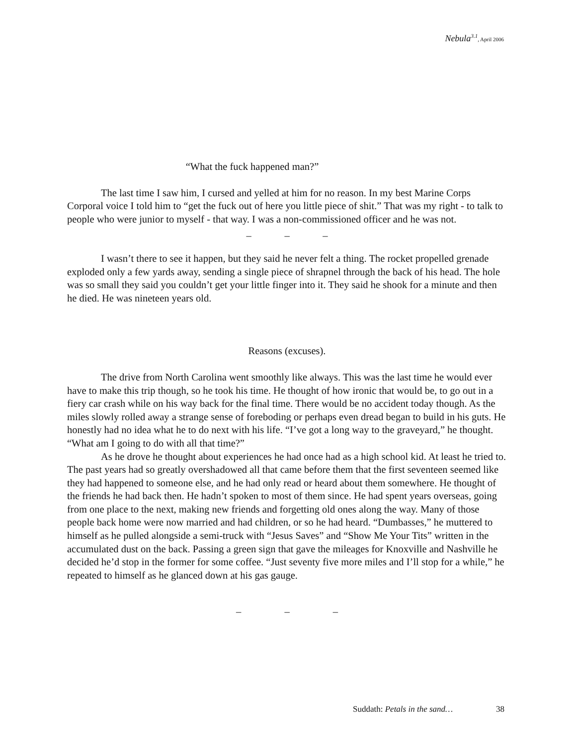Nebula<sup>3.1</sup>, April 2006
“What the fuck happened man?”
The last time I saw him, I cursed and yelled at him for no reason. In my best Marine Corps Corporal voice I told him to “get the fuck out of here you little piece of shit.” That was my right - to talk to people who were junior to myself - that way. I was a non-commissioned officer and he was not.
_ _ _
I wasn’t there to see it happen, but they said he never felt a thing. The rocket propelled grenade exploded only a few yards away, sending a single piece of shrapnel through the back of his head. The hole was so small they said you couldn’t get your little finger into it. They said he shook for a minute and then he died. He was nineteen years old.
Reasons (excuses).
The drive from North Carolina went smoothly like always. This was the last time he would ever have to make this trip though, so he took his time. He thought of how ironic that would be, to go out in a fiery car crash while on his way back for the final time. There would be no accident today though. As the miles slowly rolled away a strange sense of foreboding or perhaps even dread began to build in his guts. He honestly had no idea what he to do next with his life. “I’ve got a long way to the graveyard,” he thought. “What am I going to do with all that time?”
As he drove he thought about experiences he had once had as a high school kid. At least he tried to. The past years had so greatly overshadowed all that came before them that the first seventeen seemed like they had happened to someone else, and he had only read or heard about them somewhere. He thought of the friends he had back then. He hadn’t spoken to most of them since. He had spent years overseas, going from one place to the next, making new friends and forgetting old ones along the way. Many of those people back home were now married and had children, or so he had heard. “Dumbasses,” he muttered to himself as he pulled alongside a semi-truck with “Jesus Saves” and “Show Me Your Tits” written in the accumulated dust on the back. Passing a green sign that gave the mileages for Knoxville and Nashville he decided he’d stop in the former for some coffee. “Just seventy five more miles and I’ll stop for a while,” he repeated to himself as he glanced down at his gas gauge.
_ _ _
Suddath: Petals in the sand… 38